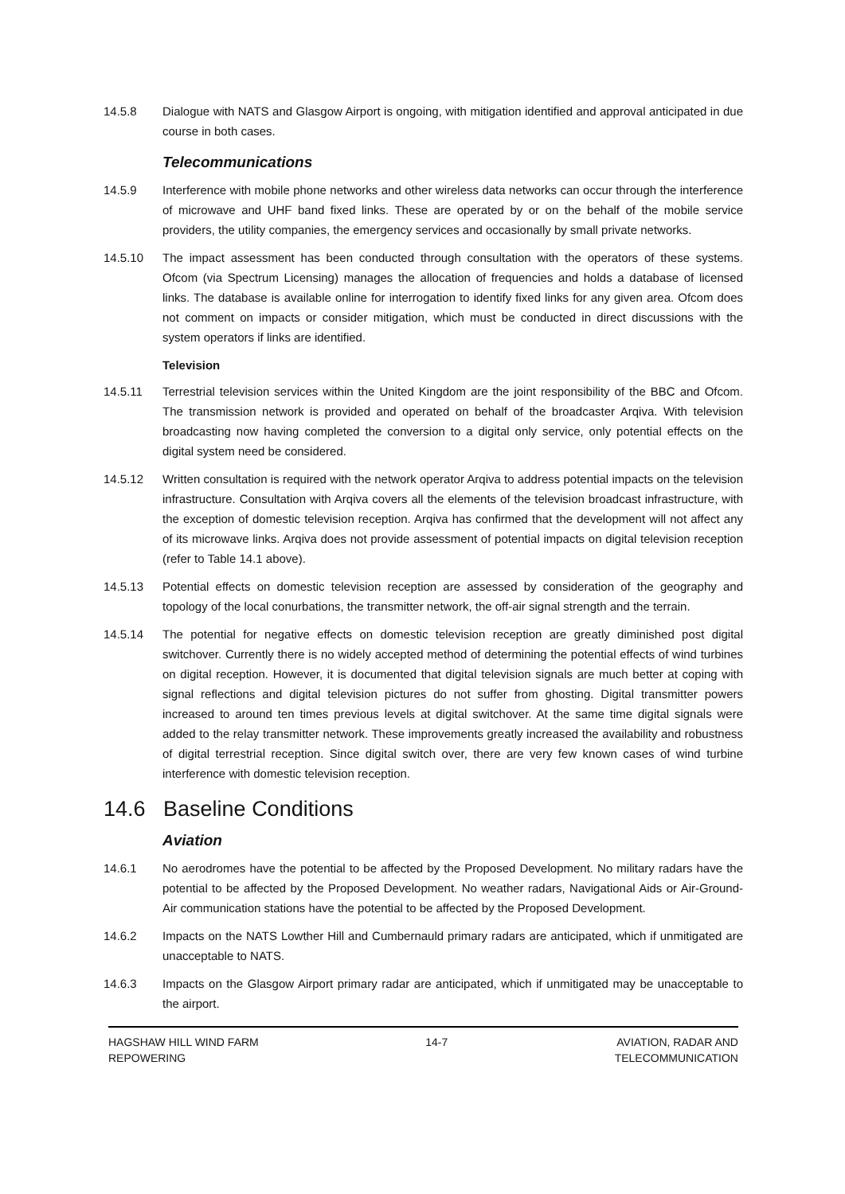14.5.8 Dialogue with NATS and Glasgow Airport is ongoing, with mitigation identified and approval anticipated in due course in both cases.
Telecommunications
14.5.9 Interference with mobile phone networks and other wireless data networks can occur through the interference of microwave and UHF band fixed links. These are operated by or on the behalf of the mobile service providers, the utility companies, the emergency services and occasionally by small private networks.
14.5.10 The impact assessment has been conducted through consultation with the operators of these systems. Ofcom (via Spectrum Licensing) manages the allocation of frequencies and holds a database of licensed links. The database is available online for interrogation to identify fixed links for any given area. Ofcom does not comment on impacts or consider mitigation, which must be conducted in direct discussions with the system operators if links are identified.
Television
14.5.11 Terrestrial television services within the United Kingdom are the joint responsibility of the BBC and Ofcom. The transmission network is provided and operated on behalf of the broadcaster Arqiva. With television broadcasting now having completed the conversion to a digital only service, only potential effects on the digital system need be considered.
14.5.12 Written consultation is required with the network operator Arqiva to address potential impacts on the television infrastructure. Consultation with Arqiva covers all the elements of the television broadcast infrastructure, with the exception of domestic television reception. Arqiva has confirmed that the development will not affect any of its microwave links. Arqiva does not provide assessment of potential impacts on digital television reception (refer to Table 14.1 above).
14.5.13 Potential effects on domestic television reception are assessed by consideration of the geography and topology of the local conurbations, the transmitter network, the off-air signal strength and the terrain.
14.5.14 The potential for negative effects on domestic television reception are greatly diminished post digital switchover. Currently there is no widely accepted method of determining the potential effects of wind turbines on digital reception. However, it is documented that digital television signals are much better at coping with signal reflections and digital television pictures do not suffer from ghosting. Digital transmitter powers increased to around ten times previous levels at digital switchover. At the same time digital signals were added to the relay transmitter network. These improvements greatly increased the availability and robustness of digital terrestrial reception. Since digital switch over, there are very few known cases of wind turbine interference with domestic television reception.
14.6 Baseline Conditions
Aviation
14.6.1 No aerodromes have the potential to be affected by the Proposed Development. No military radars have the potential to be affected by the Proposed Development. No weather radars, Navigational Aids or Air-Ground-Air communication stations have the potential to be affected by the Proposed Development.
14.6.2 Impacts on the NATS Lowther Hill and Cumbernauld primary radars are anticipated, which if unmitigated are unacceptable to NATS.
14.6.3 Impacts on the Glasgow Airport primary radar are anticipated, which if unmitigated may be unacceptable to the airport.
HAGSHAW HILL WIND FARM
REPOWERING
14-7 AVIATION, RADAR AND
TELECOMMUNICATION